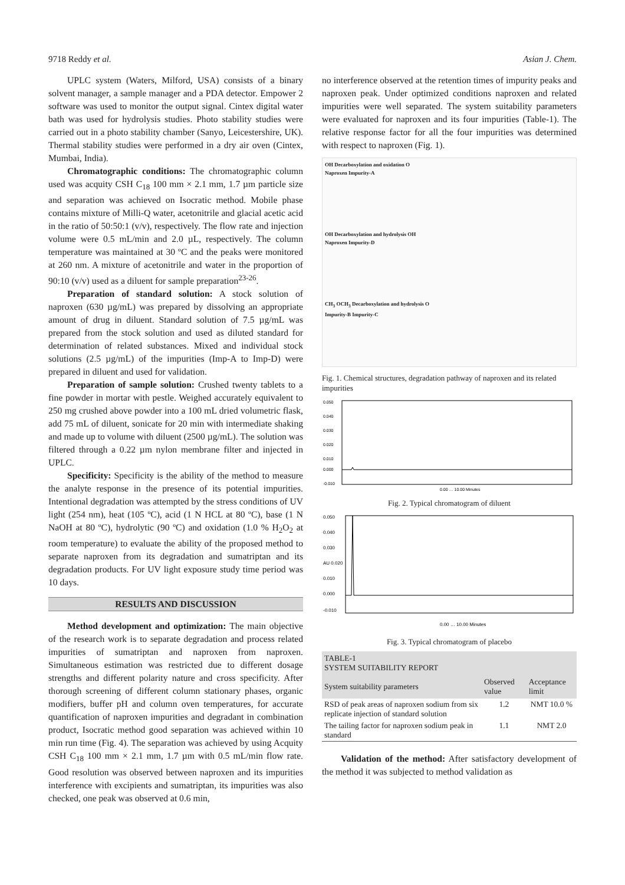9718 Reddy et al. Asian J. Chem.
UPLC system (Waters, Milford, USA) consists of a binary solvent manager, a sample manager and a PDA detector. Empower 2 software was used to monitor the output signal. Cintex digital water bath was used for hydrolysis studies. Photo stability studies were carried out in a photo stability chamber (Sanyo, Leicestershire, UK). Thermal stability studies were performed in a dry air oven (Cintex, Mumbai, India).
Chromatographic conditions: The chromatographic column used was acquity CSH C<sub>18</sub> 100 mm × 2.1 mm, 1.7 µm particle size and separation was achieved on Isocratic method. Mobile phase contains mixture of Milli-Q water, acetonitrile and glacial acetic acid in the ratio of 50:50:1 (v/v), respectively. The flow rate and injection volume were 0.5 mL/min and 2.0 µL, respectively. The column temperature was maintained at 30 ºC and the peaks were monitored at 260 nm. A mixture of acetonitrile and water in the proportion of 90:10 (v/v) used as a diluent for sample preparation<sup>23-26</sup>.
Preparation of standard solution: A stock solution of naproxen (630 µg/mL) was prepared by dissolving an appropriate amount of drug in diluent. Standard solution of 7.5 µg/mL was prepared from the stock solution and used as diluted standard for determination of related substances. Mixed and individual stock solutions (2.5 µg/mL) of the impurities (Imp-A to Imp-D) were prepared in diluent and used for validation.
Preparation of sample solution: Crushed twenty tablets to a fine powder in mortar with pestle. Weighed accurately equivalent to 250 mg crushed above powder into a 100 mL dried volumetric flask, add 75 mL of diluent, sonicate for 20 min with intermediate shaking and made up to volume with diluent (2500 µg/mL). The solution was filtered through a 0.22 µm nylon membrane filter and injected in UPLC.
Specificity: Specificity is the ability of the method to measure the analyte response in the presence of its potential impurities. Intentional degradation was attempted by the stress conditions of UV light (254 nm), heat (105 ºC), acid (1 N HCL at 80 ºC), base (1 N NaOH at 80 ºC), hydrolytic (90 ºC) and oxidation (1.0 % H<sub>2</sub>O<sub>2</sub> at room temperature) to evaluate the ability of the proposed method to separate naproxen from its degradation and sumatriptan and its degradation products. For UV light exposure study time period was 10 days.
RESULTS AND DISCUSSION
Method development and optimization: The main objective of the research work is to separate degradation and process related impurities of sumatriptan and naproxen from naproxen. Simultaneous estimation was restricted due to different dosage strengths and different polarity nature and cross specificity. After thorough screening of different column stationary phases, organic modifiers, buffer pH and column oven temperatures, for accurate quantification of naproxen impurities and degradant in combination product, Isocratic method good separation was achieved within 10 min run time (Fig. 4). The separation was achieved by using Acquity CSH C<sub>18</sub> 100 mm × 2.1 mm, 1.7 µm with 0.5 mL/min flow rate. Good resolution was observed between naproxen and its impurities interference with excipients and sumatriptan, its impurities was also checked, one peak was observed at 0.6 min,
no interference observed at the retention times of impurity peaks and naproxen peak. Under optimized conditions naproxen and related impurities were well separated. The system suitability parameters were evaluated for naproxen and its four impurities (Table-1). The relative response factor for all the four impurities was determined with respect to naproxen (Fig. 1).
OH Decarboxylation and oxidation O
Naproxen Impurity-A
OH Decarboxylation and hydrolysis OH
Naproxen Impurity-D
CH<sub>3</sub> OCH<sub>3</sub> Decarboxylation and hydrolysis O
Impurity-B Impurity-C
Fig. 1. Chemical structures, degradation pathway of naproxen and its related impurities
0.050
0.040
0.030
0.020
0.010
0.000
-0.010
0.00 … 10.00 Minutes
Fig. 2. Typical chromatogram of diluent
0.050
0.040
0.030
AU 0.020
0.010
0.000
-0.010
0.00 … 10.00 Minutes
Fig. 3. Typical chromatogram of placebo
| TABLE-1 SYSTEM SUITABILITY REPORT | | |
| --- | --- | --- |
| System suitability parameters | Observed value | Acceptance limit |
| RSD of peak areas of naproxen sodium from six replicate injection of standard solution | 1.2 | NMT 10.0 % |
| The tailing factor for naproxen sodium peak in standard | 1.1 | NMT 2.0 |
Validation of the method: After satisfactory development of the method it was subjected to method validation as